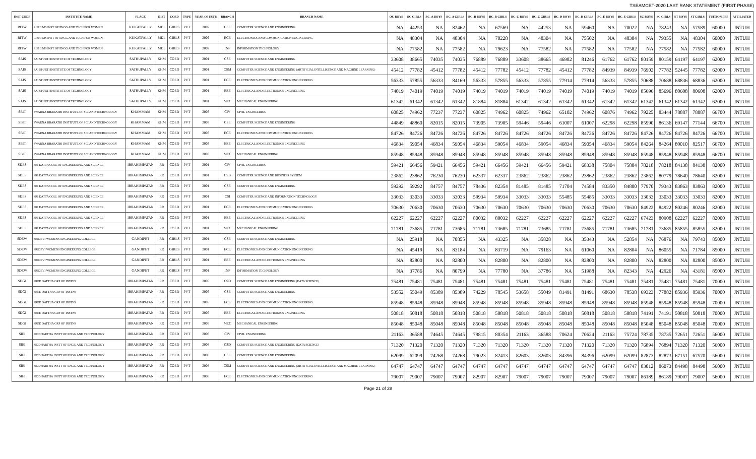TSEAMCET-2020 LAST RANK STATEMENT (FIRST PHASE)
| INST CODE | INSTITUTE NAME | PLACE | DIST | COED | TYPE | YEAR OF ESTB | BRANCH | BRANCH NAME | OC BOYS | OC GIRLS | BC_A BOYS | BC_A GIRLS | BC_B BOYS | BC_B GIRLS | BC_C BOYS | BC_C GIRLS | BC_D BOYS | BC_D GIRLS | BC_E BOYS | BC_E GIRLS | SC BOYS | SC GIRLS | ST BOYS | ST GIRLS | TUITION FEE | AFFILIATED |
| --- | --- | --- | --- | --- | --- | --- | --- | --- | --- | --- | --- | --- | --- | --- | --- | --- | --- | --- | --- | --- | --- | --- | --- | --- | --- | --- |
| RITW | RISHI MS INST OF ENGG AND TECH FOR WOMEN | KUKATPALLY | MDL | GIRLS | PVT | 2009 | CSE | COMPUTER SCIENCE AND ENGINEERING | NA | 44253 | NA | 82462 | NA | 67569 | NA | 44253 | NA | 59460 | NA | 70022 | NA | 78243 | NA | 57589 | 60000 | JNTUH |
| RITW | RISHI MS INST OF ENGG AND TECH FOR WOMEN | KUKATPALLY | MDL | GIRLS | PVT | 2009 | ECE | ELECTRONICS AND COMMUNICATION ENGINEERING | NA | 48304 | NA | 48304 | NA | 70228 | NA | 48304 | NA | 75502 | NA | 48304 | NA | 79355 | NA | 48304 | 60000 | JNTUH |
| RITW | RISHI MS INST OF ENGG AND TECH FOR WOMEN | KUKATPALLY | MDL | GIRLS | PVT | 2009 | INF | INFORMATION TECHNOLOGY | NA | 77582 | NA | 77582 | NA | 79623 | NA | 77582 | NA | 77582 | NA | 77582 | NA | 77582 | NA | 77582 | 60000 | JNTUH |
| SAIS | SAI SPURTI INSTITUTE OF TECHNOLOGY | SATHUPALLY | KHM | COED | PVT | 2001 | CSE | COMPUTER SCIENCE AND ENGINEERING | 33608 | 38665 | 74035 | 74035 | 76889 | 76889 | 33608 | 38665 | 46982 | 81246 | 61762 | 61762 | 80159 | 80159 | 64197 | 64197 | 62000 | JNTUH |
| SAIS | SAI SPURTI INSTITUTE OF TECHNOLOGY | SATHUPALLY | KHM | COED | PVT | 2001 | CSM | COMPUTER SCIENCE AND ENGINEERING (ARTIFICIAL INTELLIGENCE AND MACHINE LEARNING) | 45412 | 77782 | 45412 | 77782 | 45412 | 77782 | 45412 | 77782 | 45412 | 77782 | 84939 | 84939 | 76902 | 77782 | 52445 | 77782 | 62000 | JNTUH |
| SAIS | SAI SPURTI INSTITUTE OF TECHNOLOGY | SATHUPALLY | KHM | COED | PVT | 2001 | ECE | ELECTRONICS AND COMMUNICATION ENGINEERING | 56333 | 57855 | 56333 | 84169 | 56333 | 57855 | 56333 | 57855 | 77914 | 77914 | 56333 | 57855 | 70688 | 70688 | 68836 | 68836 | 62000 | JNTUH |
| SAIS | SAI SPURTI INSTITUTE OF TECHNOLOGY | SATHUPALLY | KHM | COED | PVT | 2001 | EEE | ELECTRICAL AND ELECTRONICS ENGINEERING | 74019 | 74019 | 74019 | 74019 | 74019 | 74019 | 74019 | 74019 | 74019 | 74019 | 74019 | 74019 | 85696 | 85696 | 80608 | 80608 | 62000 | JNTUH |
| SAIS | SAI SPURTI INSTITUTE OF TECHNOLOGY | SATHUPALLY | KHM | COED | PVT | 2001 | MEC | MECHANICAL ENGINEERING | 61342 | 61342 | 61342 | 61342 | 81884 | 81884 | 61342 | 61342 | 61342 | 61342 | 61342 | 61342 | 61342 | 61342 | 61342 | 61342 | 62000 | JNTUH |
| SBIT | SWARNA BHARATHI INSTITUTE OF SCI AND TECHNOLOGY | KHAMMAM | KHM | COED | PVT | 2003 | CIV | CIVIL ENGINEERING | 60825 | 74962 | 77237 | 77237 | 60825 | 74962 | 60825 | 74962 | 65102 | 74962 | 60876 | 74962 | 79225 | 83444 | 78887 | 78887 | 66700 | JNTUH |
| SBIT | SWARNA BHARATHI INSTITUTE OF SCI AND TECHNOLOGY | KHAMMAM | KHM | COED | PVT | 2003 | CSE | COMPUTER SCIENCE AND ENGINEERING | 44849 | 48860 | 82015 | 82015 | 73905 | 73905 | 59446 | 59446 | 61007 | 61007 | 62298 | 62298 | 85990 | 86136 | 69147 | 77144 | 66700 | JNTUH |
| SBIT | SWARNA BHARATHI INSTITUTE OF SCI AND TECHNOLOGY | KHAMMAM | KHM | COED | PVT | 2003 | ECE | ELECTRONICS AND COMMUNICATION ENGINEERING | 84726 | 84726 | 84726 | 84726 | 84726 | 84726 | 84726 | 84726 | 84726 | 84726 | 84726 | 84726 | 84726 | 84726 | 84726 | 84726 | 66700 | JNTUH |
| SBIT | SWARNA BHARATHI INSTITUTE OF SCI AND TECHNOLOGY | KHAMMAM | KHM | COED | PVT | 2003 | EEE | ELECTRICAL AND ELECTRONICS ENGINEERING | 46834 | 59054 | 46834 | 59054 | 46834 | 59054 | 46834 | 59054 | 46834 | 59054 | 46834 | 59054 | 84264 | 84264 | 80010 | 82517 | 66700 | JNTUH |
| SBIT | SWARNA BHARATHI INSTITUTE OF SCI AND TECHNOLOGY | KHAMMAM | KHM | COED | PVT | 2003 | MEC | MECHANICAL ENGINEERING | 85948 | 85948 | 85948 | 85948 | 85948 | 85948 | 85948 | 85948 | 85948 | 85948 | 85948 | 85948 | 85948 | 85948 | 85948 | 85948 | 66700 | JNTUH |
| SDES | SRI DATTA COLL OF ENGINEERING AND SCIENCE | IBRAHIMPATAN | RR | COED | PVT | 2001 | CIV | CIVIL ENGINEERING | 59421 | 66456 | 59421 | 66456 | 59421 | 66456 | 59421 | 66456 | 59421 | 68338 | 75804 | 75804 | 78218 | 78218 | 84138 | 84138 | 82000 | JNTUH |
| SDES | SRI DATTA COLL OF ENGINEERING AND SCIENCE | IBRAHIMPATAN | RR | COED | PVT | 2001 | CSB | COMPUTER SCIENCE AND BUSINESS SYSTEM | 23862 | 23862 | 76230 | 76230 | 62337 | 62337 | 23862 | 23862 | 23862 | 23862 | 23862 | 23862 | 23862 | 80779 | 78640 | 78640 | 82000 | JNTUH |
| SDES | SRI DATTA COLL OF ENGINEERING AND SCIENCE | IBRAHIMPATAN | RR | COED | PVT | 2001 | CSE | COMPUTER SCIENCE AND ENGINEERING | 59292 | 59292 | 84757 | 84757 | 78436 | 82354 | 81485 | 81485 | 71704 | 74584 | 83350 | 84800 | 77970 | 79343 | 83863 | 83863 | 82000 | JNTUH |
| SDES | SRI DATTA COLL OF ENGINEERING AND SCIENCE | IBRAHIMPATAN | RR | COED | PVT | 2001 | CSI | COMPUTER SCIENCE AND INFORMATION TECHNOLOGY | 33033 | 33033 | 33033 | 33033 | 59934 | 59934 | 33033 | 33033 | 55485 | 55485 | 33033 | 33033 | 33033 | 33033 | 33033 | 33033 | 82000 | JNTUH |
| SDES | SRI DATTA COLL OF ENGINEERING AND SCIENCE | IBRAHIMPATAN | RR | COED | PVT | 2001 | ECE | ELECTRONICS AND COMMUNICATION ENGINEERING | 70630 | 70630 | 70630 | 70630 | 70630 | 70630 | 70630 | 70630 | 70630 | 70630 | 70630 | 70630 | 84922 | 84922 | 80246 | 80246 | 82000 | JNTUH |
| SDES | SRI DATTA COLL OF ENGINEERING AND SCIENCE | IBRAHIMPATAN | RR | COED | PVT | 2001 | EEE | ELECTRICAL AND ELECTRONICS ENGINEERING | 62227 | 62227 | 62227 | 62227 | 80032 | 80032 | 62227 | 62227 | 62227 | 62227 | 62227 | 62227 | 67423 | 80908 | 62227 | 62227 | 82000 | JNTUH |
| SDES | SRI DATTA COLL OF ENGINEERING AND SCIENCE | IBRAHIMPATAN | RR | COED | PVT | 2001 | MEC | MECHANICAL ENGINEERING | 71781 | 73685 | 71781 | 73685 | 71781 | 73685 | 71781 | 73685 | 71781 | 73685 | 71781 | 73685 | 71781 | 73685 | 85855 | 85855 | 82000 | JNTUH |
| SDEW | SRIDEVI WOMENS ENGINEERING COLLEGE | GANDIPET | RR | GIRLS | PVT | 2001 | CSE | COMPUTER SCIENCE AND ENGINEERING | NA | 25918 | NA | 70855 | NA | 43325 | NA | 35828 | NA | 35343 | NA | 52854 | NA | 76876 | NA | 79743 | 85000 | JNTUH |
| SDEW | SRIDEVI WOMENS ENGINEERING COLLEGE | GANDIPET | RR | GIRLS | PVT | 2001 | ECE | ELECTRONICS AND COMMUNICATION ENGINEERING | NA | 45419 | NA | 83184 | NA | 83719 | NA | 79163 | NA | 61060 | NA | 82804 | NA | 86055 | NA | 71784 | 85000 | JNTUH |
| SDEW | SRIDEVI WOMENS ENGINEERING COLLEGE | GANDIPET | RR | GIRLS | PVT | 2001 | EEE | ELECTRICAL AND ELECTRONICS ENGINEERING | NA | 82800 | NA | 82800 | NA | 82800 | NA | 82800 | NA | 82800 | NA | 82800 | NA | 82800 | NA | 82800 | 85000 | JNTUH |
| SDEW | SRIDEVI WOMENS ENGINEERING COLLEGE | GANDIPET | RR | GIRLS | PVT | 2001 | INF | INFORMATION TECHNOLOGY | NA | 37786 | NA | 80799 | NA | 77780 | NA | 37786 | NA | 51988 | NA | 82343 | NA | 42926 | NA | 43181 | 85000 | JNTUH |
| SDGI | SREE DATTHA GRP OF INSTNS | IBRAHIMPATAN | RR | COED | PVT | 2005 | CSD | COMPUTER SCIENCE AND ENGINEERING (DATA SCIENCE) | 75481 | 75481 | 75481 | 75481 | 75481 | 75481 | 75481 | 75481 | 75481 | 75481 | 75481 | 75481 | 75481 | 75481 | 75481 | 75481 | 70000 | JNTUH |
| SDGI | SREE DATTHA GRP OF INSTNS | IBRAHIMPATAN | RR | COED | PVT | 2005 | CSE | COMPUTER SCIENCE AND ENGINEERING | 53552 | 55049 | 85389 | 85389 | 74229 | 78545 | 53658 | 55049 | 81491 | 81491 | 68630 | 78538 | 69323 | 77882 | 85936 | 85936 | 70000 | JNTUH |
| SDGI | SREE DATTHA GRP OF INSTNS | IBRAHIMPATAN | RR | COED | PVT | 2005 | ECE | ELECTRONICS AND COMMUNICATION ENGINEERING | 85948 | 85948 | 85948 | 85948 | 85948 | 85948 | 85948 | 85948 | 85948 | 85948 | 85948 | 85948 | 85948 | 85948 | 85948 | 85948 | 70000 | JNTUH |
| SDGI | SREE DATTHA GRP OF INSTNS | IBRAHIMPATAN | RR | COED | PVT | 2005 | EEE | ELECTRICAL AND ELECTRONICS ENGINEERING | 50818 | 50818 | 50818 | 50818 | 50818 | 50818 | 50818 | 50818 | 50818 | 50818 | 50818 | 50818 | 74191 | 74191 | 50818 | 50818 | 70000 | JNTUH |
| SDGI | SREE DATTHA GRP OF INSTNS | IBRAHIMPATAN | RR | COED | PVT | 2005 | MEC | MECHANICAL ENGINEERING | 85048 | 85048 | 85048 | 85048 | 85048 | 85048 | 85048 | 85048 | 85048 | 85048 | 85048 | 85048 | 85048 | 85048 | 85048 | 85048 | 70000 | JNTUH |
| SIEI | SIDDHARTHA INSTT OF ENGG AND TECHNOLOGY | IBRAHIMPATAN | RR | COED | PVT | 2008 | CIV | CIVIL ENGINEERING | 21163 | 36588 | 74645 | 74645 | 79815 | 80354 | 21163 | 36588 | 70624 | 70624 | 21163 | 75724 | 78735 | 78735 | 72651 | 72651 | 56000 | JNTUH |
| SIEI | SIDDHARTHA INSTT OF ENGG AND TECHNOLOGY | IBRAHIMPATAN | RR | COED | PVT | 2008 | CSD | COMPUTER SCIENCE AND ENGINEERING (DATA SCIENCE) | 71320 | 71320 | 71320 | 71320 | 71320 | 71320 | 71320 | 71320 | 71320 | 71320 | 71320 | 71320 | 76894 | 76894 | 71320 | 71320 | 56000 | JNTUH |
| SIEI | SIDDHARTHA INSTT OF ENGG AND TECHNOLOGY | IBRAHIMPATAN | RR | COED | PVT | 2008 | CSE | COMPUTER SCIENCE AND ENGINEERING | 62099 | 62099 | 74268 | 74268 | 79023 | 82413 | 82603 | 82603 | 84396 | 84396 | 62099 | 62099 | 82873 | 82873 | 67151 | 67570 | 56000 | JNTUH |
| SIEI | SIDDHARTHA INSTT OF ENGG AND TECHNOLOGY | IBRAHIMPATAN | RR | COED | PVT | 2008 | CSM | COMPUTER SCIENCE AND ENGINEERING (ARTIFICIAL INTELLIGENCE AND MACHINE LEARNING) | 64747 | 64747 | 64747 | 64747 | 64747 | 64747 | 64747 | 64747 | 64747 | 64747 | 64747 | 64747 | 83012 | 86073 | 84498 | 84498 | 56000 | JNTUH |
| SIEI | SIDDHARTHA INSTT OF ENGG AND TECHNOLOGY | IBRAHIMPATAN | RR | COED | PVT | 2008 | ECE | ELECTRONICS AND COMMUNICATION ENGINEERING | 79007 | 79007 | 79007 | 79007 | 82907 | 82907 | 79007 | 79007 | 79007 | 79007 | 79007 | 79007 | 86189 | 86189 | 79007 | 79007 | 56000 | JNTUH |
Page 21 of 28